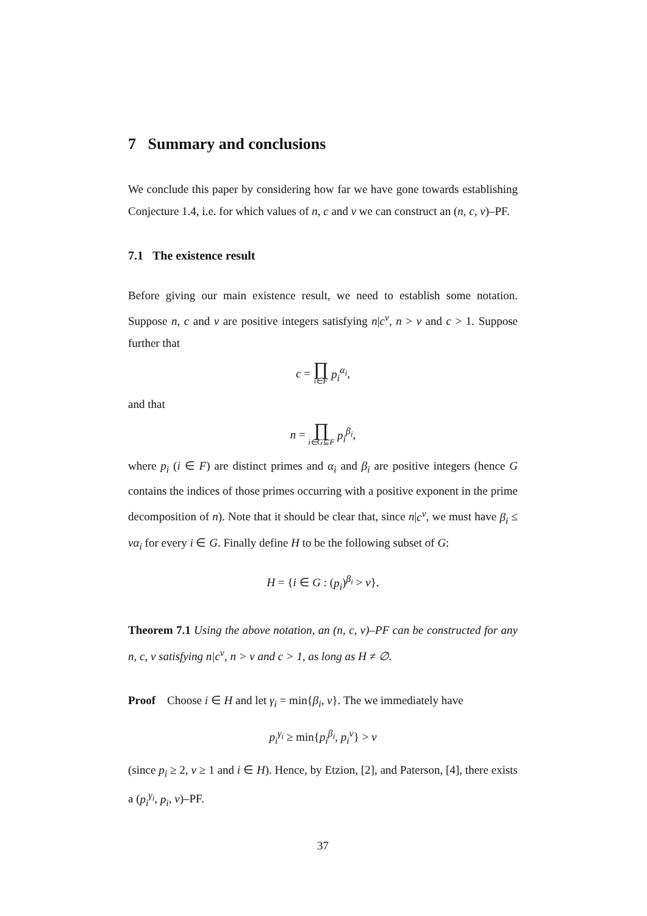7 Summary and conclusions
We conclude this paper by considering how far we have gone towards establishing Conjecture 1.4, i.e. for which values of n, c and v we can construct an (n, c, v)–PF.
7.1 The existence result
Before giving our main existence result, we need to establish some notation. Suppose n, c and v are positive integers satisfying n|c<sup>v</sup>, n > v and c > 1. Suppose further that
c = ∏ i∈F p<sub>i</sub><sup>α<sub>i</sub></sup>,
and that
n = ∏ i∈G⊆F p<sub>i</sub><sup>β<sub>i</sub></sup>,
where p<sub>i</sub> (i ∈ F) are distinct primes and α<sub>i</sub> and β<sub>i</sub> are positive integers (hence G contains the indices of those primes occurring with a positive exponent in the prime decomposition of n). Note that it should be clear that, since n|c<sup>v</sup>, we must have β<sub>i</sub> ≤ vα<sub>i</sub> for every i ∈ G. Finally define H to be the following subset of G:
H = {i ∈ G : (p<sub>i</sub>)<sup>β<sub>i</sub></sup> > v}.
Theorem 7.1 Using the above notation, an (n, c, v)–PF can be constructed for any n, c, v satisfying n|c<sup>v</sup>, n > v and c > 1, as long as H ≠ ∅.
Proof Choose i ∈ H and let γ<sub>i</sub> = min{β<sub>i</sub>, v}. The we immediately have
p<sub>i</sub><sup>γ<sub>i</sub></sup> ≥ min{p<sub>i</sub><sup>β<sub>i</sub></sup>, p<sub>i</sub><sup>v</sup>} > v
(since p<sub>i</sub> ≥ 2, v ≥ 1 and i ∈ H). Hence, by Etzion, [2], and Paterson, [4], there exists a (p<sub>i</sub><sup>γ<sub>i</sub></sup>, p<sub>i</sub>, v)–PF.
37